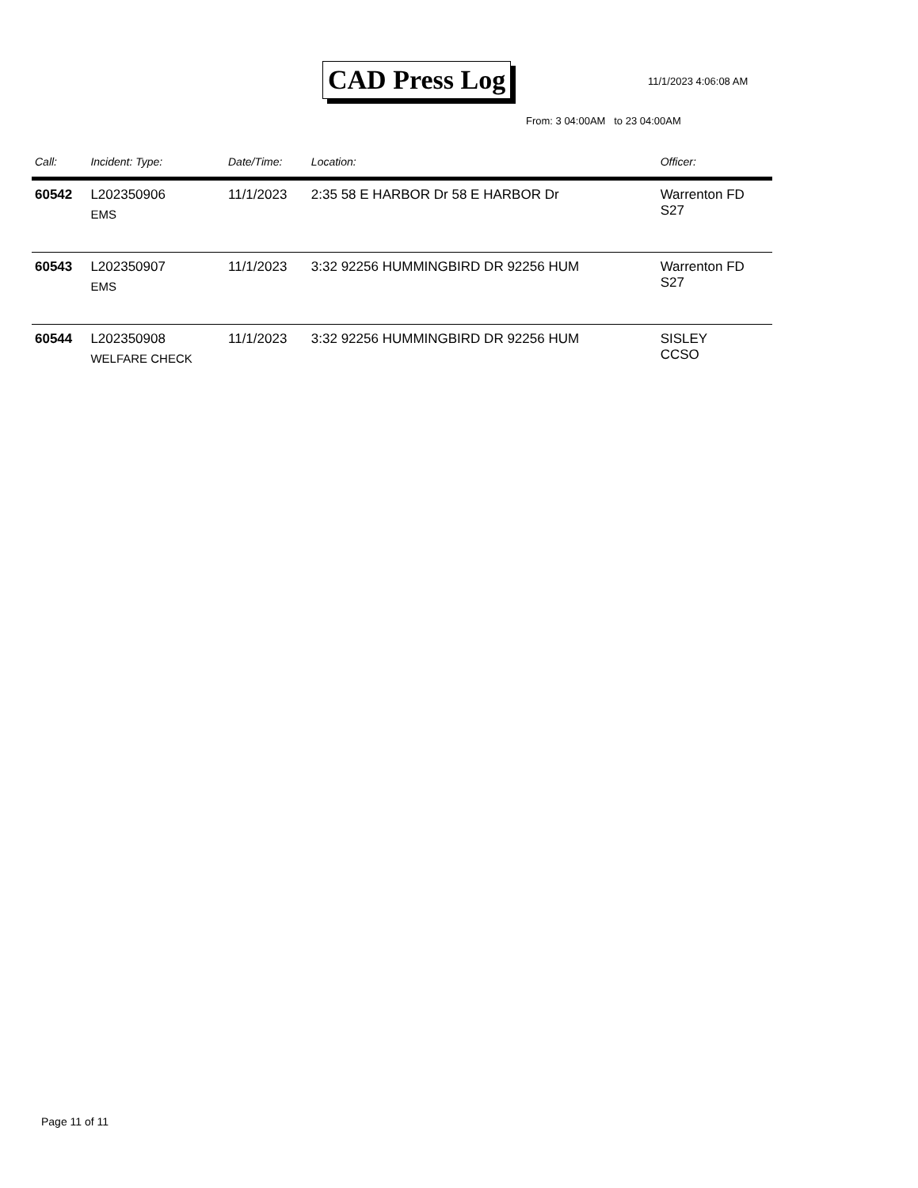CAD Press Log 11/1/2023 4:06:08 AM
From: 3 04:00AM to 23 04:00AM
| Call: | Incident: Type: | Date/Time: | Location: | Officer: |
| --- | --- | --- | --- | --- |
| 60542 | L202350906 EMS | 11/1/2023 | 2:35 58 E HARBOR Dr 58 E HARBOR Dr | Warrenton FD S27 |
| 60543 | L202350907 EMS | 11/1/2023 | 3:32 92256 HUMMINGBIRD DR 92256 HUM | Warrenton FD S27 |
| 60544 | L202350908 WELFARE CHECK | 11/1/2023 | 3:32 92256 HUMMINGBIRD DR 92256 HUM | SISLEY CCSO |
Page 11 of 11